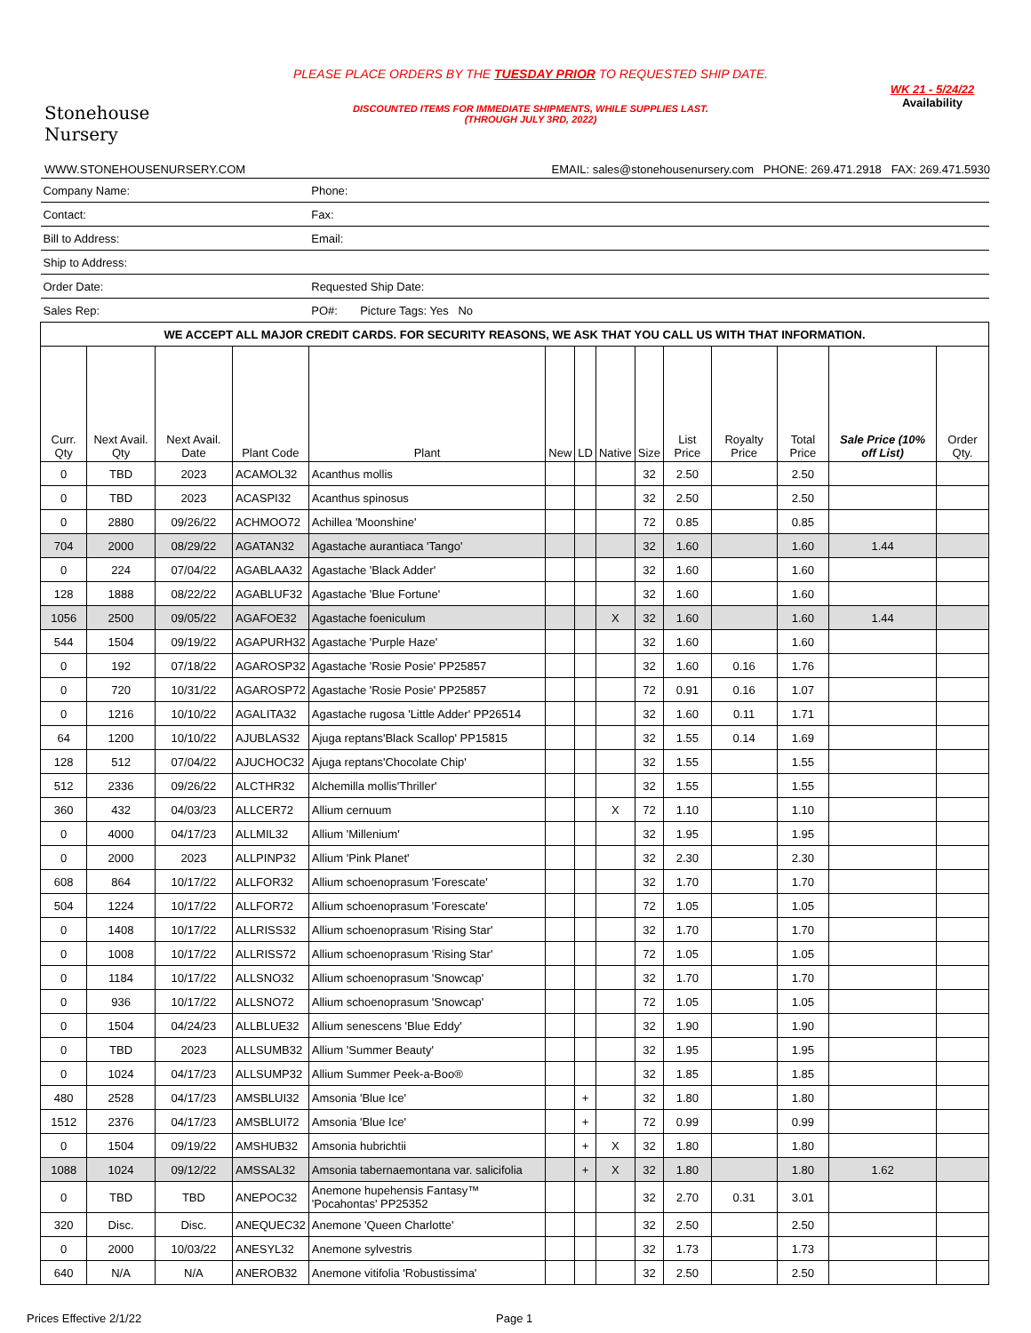Stonehouse
Nursery
PLEASE PLACE ORDERS BY THE TUESDAY PRIOR TO REQUESTED SHIP DATE.
DISCOUNTED ITEMS FOR IMMEDIATE SHIPMENTS, WHILE SUPPLIES LAST.
(THROUGH JULY 3RD, 2022)
WK 21 - 5/24/22
Availability
WWW.STONEHOUSENURSERY.COM EMAIL: sales@stonehousenursery.com PHONE: 269.471.2918 FAX: 269.471.5930
| Company Name: | | | | Phone: | | | | | | | | | |
| Contact: | | | | Fax: | | | | | | | | | |
| Bill to Address: | | | | Email: | | | | | | | | | |
| Ship to Address: | | | | | | | | | | | | | |
| Order Date: | | | | Requested Ship Date: | | | | | | | | | |
| Sales Rep: | | | | PO#: Picture Tags: Yes No | | | | | | | | | |
| WE ACCEPT ALL MAJOR CREDIT CARDS. FOR SECURITY REASONS, WE ASK THAT YOU CALL US WITH THAT INFORMATION. | | | | | | | | | | | | | |
| Curr. Qty | Next Avail. Qty | Next Avail. Date | Plant Code | Plant | New | LD | Native | Size | List Price | Royalty Price | Total Price | Sale Price (10% off List) | Order Qty. |
| 0 | TBD | 2023 | ACAMOL32 | Acanthus mollis | | | | 32 | 2.50 | | 2.50 | | |
| 0 | TBD | 2023 | ACASPI32 | Acanthus spinosus | | | | 32 | 2.50 | | 2.50 | | |
| 0 | 2880 | 09/26/22 | ACHMOO72 | Achillea 'Moonshine' | | | | 72 | 0.85 | | 0.85 | | |
| 704 | 2000 | 08/29/22 | AGATAN32 | Agastache aurantiaca 'Tango' | | | | 32 | 1.60 | | 1.60 | 1.44 | |
| 0 | 224 | 07/04/22 | AGABLAA32 | Agastache 'Black Adder' | | | | 32 | 1.60 | | 1.60 | | |
| 128 | 1888 | 08/22/22 | AGABLUF32 | Agastache 'Blue Fortune' | | | | 32 | 1.60 | | 1.60 | | |
| 1056 | 2500 | 09/05/22 | AGAFOE32 | Agastache foeniculum | | | X | 32 | 1.60 | | 1.60 | 1.44 | |
| 544 | 1504 | 09/19/22 | AGAPURH32 | Agastache 'Purple Haze' | | | | 32 | 1.60 | | 1.60 | | |
| 0 | 192 | 07/18/22 | AGAROSP32 | Agastache 'Rosie Posie' PP25857 | | | | 32 | 1.60 | 0.16 | 1.76 | | |
| 0 | 720 | 10/31/22 | AGAROSP72 | Agastache 'Rosie Posie' PP25857 | | | | 72 | 0.91 | 0.16 | 1.07 | | |
| 0 | 1216 | 10/10/22 | AGALITA32 | Agastache rugosa 'Little Adder' PP26514 | | | | 32 | 1.60 | 0.11 | 1.71 | | |
| 64 | 1200 | 10/10/22 | AJUBLAS32 | Ajuga reptans'Black Scallop' PP15815 | | | | 32 | 1.55 | 0.14 | 1.69 | | |
| 128 | 512 | 07/04/22 | AJUCHOC32 | Ajuga reptans'Chocolate Chip' | | | | 32 | 1.55 | | 1.55 | | |
| 512 | 2336 | 09/26/22 | ALCTHR32 | Alchemilla mollis'Thriller' | | | | 32 | 1.55 | | 1.55 | | |
| 360 | 432 | 04/03/23 | ALLCER72 | Allium cernuum | | | X | 72 | 1.10 | | 1.10 | | |
| 0 | 4000 | 04/17/23 | ALLMIL32 | Allium 'Millenium' | | | | 32 | 1.95 | | 1.95 | | |
| 0 | 2000 | 2023 | ALLPINP32 | Allium 'Pink Planet' | | | | 32 | 2.30 | | 2.30 | | |
| 608 | 864 | 10/17/22 | ALLFOR32 | Allium schoenoprasum 'Forescate' | | | | 32 | 1.70 | | 1.70 | | |
| 504 | 1224 | 10/17/22 | ALLFOR72 | Allium schoenoprasum 'Forescate' | | | | 72 | 1.05 | | 1.05 | | |
| 0 | 1408 | 10/17/22 | ALLRISS32 | Allium schoenoprasum 'Rising Star' | | | | 32 | 1.70 | | 1.70 | | |
| 0 | 1008 | 10/17/22 | ALLRISS72 | Allium schoenoprasum 'Rising Star' | | | | 72 | 1.05 | | 1.05 | | |
| 0 | 1184 | 10/17/22 | ALLSNO32 | Allium schoenoprasum 'Snowcap' | | | | 32 | 1.70 | | 1.70 | | |
| 0 | 936 | 10/17/22 | ALLSNO72 | Allium schoenoprasum 'Snowcap' | | | | 72 | 1.05 | | 1.05 | | |
| 0 | 1504 | 04/24/23 | ALLBLUE32 | Allium senescens 'Blue Eddy' | | | | 32 | 1.90 | | 1.90 | | |
| 0 | TBD | 2023 | ALLSUMB32 | Allium 'Summer Beauty' | | | | 32 | 1.95 | | 1.95 | | |
| 0 | 1024 | 04/17/23 | ALLSUMP32 | Allium Summer Peek-a-Boo® | | | | 32 | 1.85 | | 1.85 | | |
| 480 | 2528 | 04/17/23 | AMSBLUI32 | Amsonia 'Blue Ice' | | + | | 32 | 1.80 | | 1.80 | | |
| 1512 | 2376 | 04/17/23 | AMSBLUI72 | Amsonia 'Blue Ice' | | + | | 72 | 0.99 | | 0.99 | | |
| 0 | 1504 | 09/19/22 | AMSHUB32 | Amsonia hubrichtii | | + | X | 32 | 1.80 | | 1.80 | | |
| 1088 | 1024 | 09/12/22 | AMSSAL32 | Amsonia tabernaemontana var. salicifolia | | + | X | 32 | 1.80 | | 1.80 | 1.62 | |
| 0 | TBD | TBD | ANEPOC32 | Anemone hupehensis Fantasy™ 'Pocahontas' PP25352 | | | | 32 | 2.70 | 0.31 | 3.01 | | |
| 320 | Disc. | Disc. | ANEQUEC32 | Anemone 'Queen Charlotte' | | | | 32 | 2.50 | | 2.50 | | |
| 0 | 2000 | 10/03/22 | ANESYL32 | Anemone sylvestris | | | | 32 | 1.73 | | 1.73 | | |
| 640 | N/A | N/A | ANEROB32 | Anemone vitifolia 'Robustissima' | | | | 32 | 2.50 | | 2.50 | | |
Prices Effective 2/1/22 Page 1